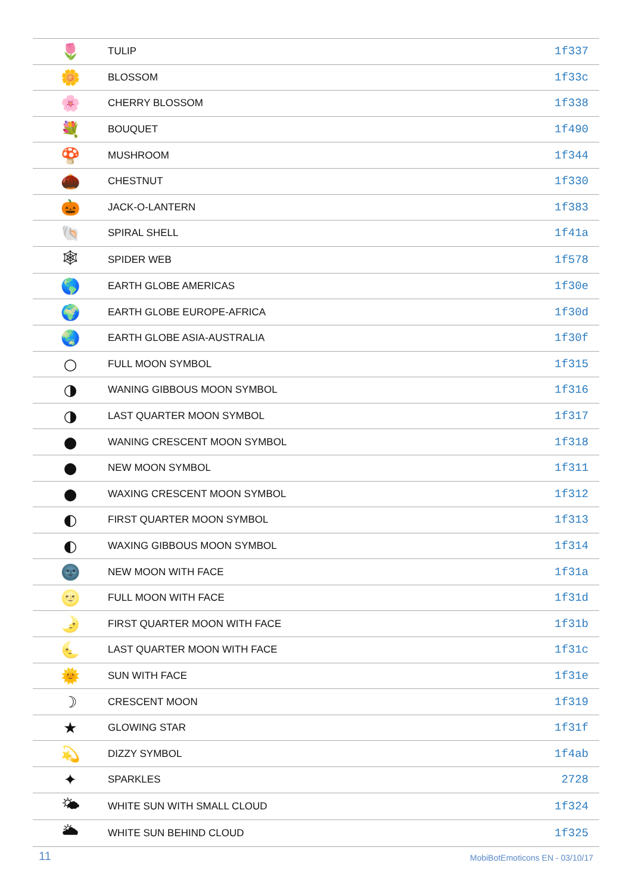| 🌷 | TULIP | 1f337 |
| 🌼 | BLOSSOM | 1f33c |
| 🌸 | CHERRY BLOSSOM | 1f338 |
| 💐 | BOUQUET | 1f490 |
| 🍄 | MUSHROOM | 1f344 |
| 🌰 | CHESTNUT | 1f330 |
| 🎃 | JACK-O-LANTERN | 1f383 |
| 🐚 | SPIRAL SHELL | 1f41a |
| 🕸 | SPIDER WEB | 1f578 |
| 🌎 | EARTH GLOBE AMERICAS | 1f30e |
| 🌍 | EARTH GLOBE EUROPE-AFRICA | 1f30d |
| 🌏 | EARTH GLOBE ASIA-AUSTRALIA | 1f30f |
| ○ | FULL MOON SYMBOL | 1f315 |
| ◑ | WANING GIBBOUS MOON SYMBOL | 1f316 |
| ◑ | LAST QUARTER MOON SYMBOL | 1f317 |
| ● | WANING CRESCENT MOON SYMBOL | 1f318 |
| ● | NEW MOON SYMBOL | 1f311 |
| ● | WAXING CRESCENT MOON SYMBOL | 1f312 |
| ◐ | FIRST QUARTER MOON SYMBOL | 1f313 |
| ◐ | WAXING GIBBOUS MOON SYMBOL | 1f314 |
| 🌚 | NEW MOON WITH FACE | 1f31a |
| 🌝 | FULL MOON WITH FACE | 1f31d |
| 🌛 | FIRST QUARTER MOON WITH FACE | 1f31b |
| 🌜 | LAST QUARTER MOON WITH FACE | 1f31c |
| 🌞 | SUN WITH FACE | 1f31e |
| ☽ | CRESCENT MOON | 1f319 |
| ★ | GLOWING STAR | 1f31f |
| 💫 | DIZZY SYMBOL | 1f4ab |
| ✦ | SPARKLES | 2728 |
| 🌤 | WHITE SUN WITH SMALL CLOUD | 1f324 |
| 🌥 | WHITE SUN BEHIND CLOUD | 1f325 |
11 MobiBotEmoticons EN - 03/10/17